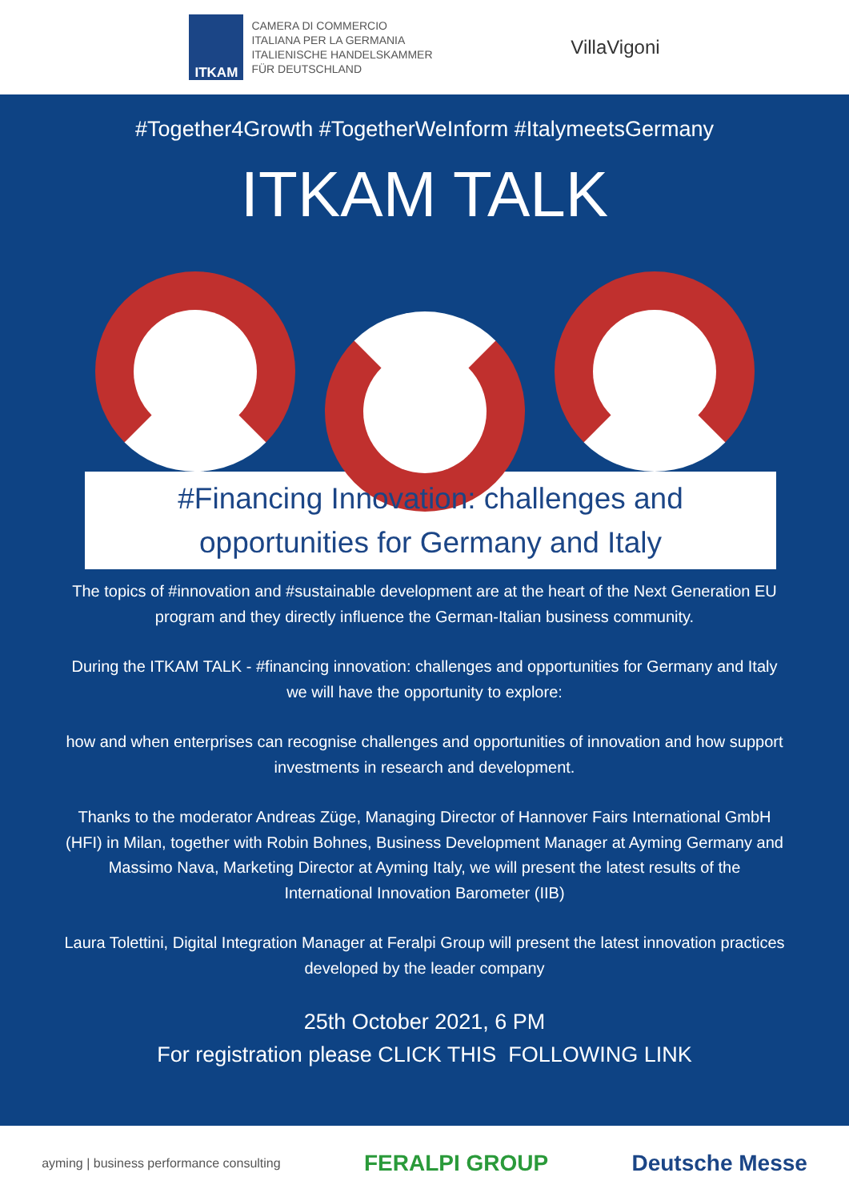ITKAM
CAMERA DI COMMERCIO
ITALIANA PER LA GERMANIA
ITALIENISCHE HANDELSKAMMER
FÜR DEUTSCHLAND
VillaVigoni
#Together4Growth #TogetherWeInform #ItalymeetsGermany
ITKAM TALK
#Financing Innovation: challenges and opportunities for Germany and Italy
The topics of #innovation and #sustainable development are at the heart of the Next Generation EU program and they directly influence the German-Italian business community.
During the ITKAM TALK - #financing innovation: challenges and opportunities for Germany and Italy we will have the opportunity to explore:
how and when enterprises can recognise challenges and opportunities of innovation and how support investments in research and development.
Thanks to the moderator Andreas Züge, Managing Director of Hannover Fairs International GmbH (HFI) in Milan, together with Robin Bohnes, Business Development Manager at Ayming Germany and Massimo Nava, Marketing Director at Ayming Italy, we will present the latest results of the International Innovation Barometer (IIB)
Laura Tolettini, Digital Integration Manager at Feralpi Group will present the latest innovation practices developed by the leader company
25th October 2021, 6 PM
For registration please CLICK THIS FOLLOWING LINK
ayming | business performance consulting FERALPI GROUP Deutsche Messe